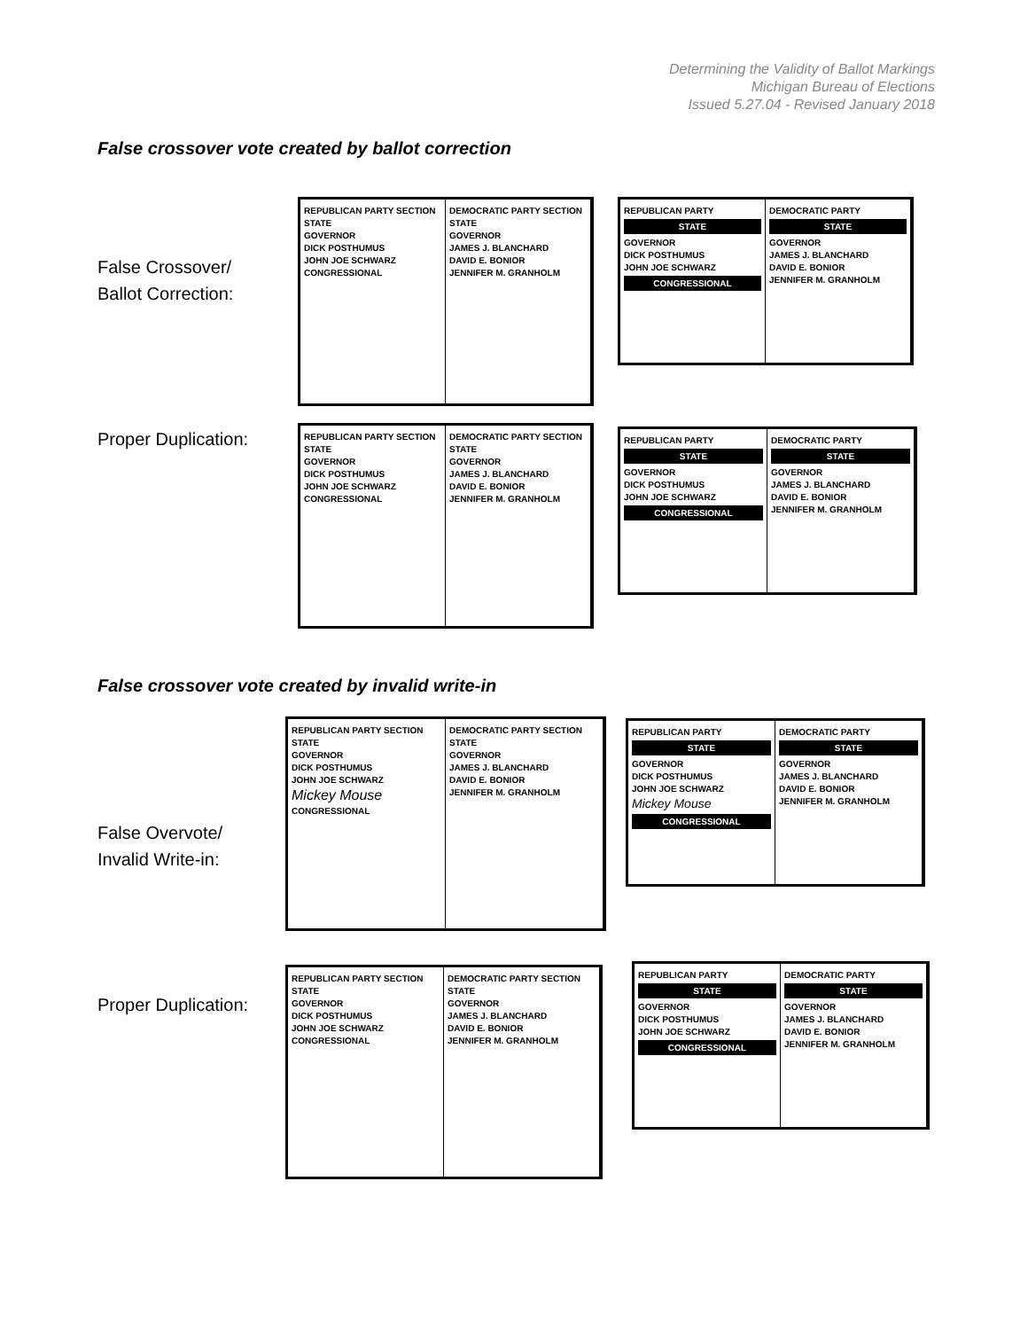Determining the Validity of Ballot Markings
Michigan Bureau of Elections
Issued 5.27.04 - Revised January 2018
False crossover vote created by ballot correction
False Crossover/
Ballot Correction:
REPUBLICAN PARTY SECTION
STATE
GOVERNOR
DICK POSTHUMUS
JOHN JOE SCHWARZ
CONGRESSIONAL
DEMOCRATIC PARTY SECTION
STATE
GOVERNOR
JAMES J. BLANCHARD
DAVID E. BONIOR
JENNIFER M. GRANHOLM
REPUBLICAN PARTY
STATE
GOVERNOR
DICK POSTHUMUS
JOHN JOE SCHWARZ
CONGRESSIONAL
DEMOCRATIC PARTY
STATE
GOVERNOR
JAMES J. BLANCHARD
DAVID E. BONIOR
JENNIFER M. GRANHOLM
Proper Duplication:
REPUBLICAN PARTY SECTION
STATE
GOVERNOR
DICK POSTHUMUS
JOHN JOE SCHWARZ
CONGRESSIONAL
DEMOCRATIC PARTY SECTION
STATE
GOVERNOR
JAMES J. BLANCHARD
DAVID E. BONIOR
JENNIFER M. GRANHOLM
REPUBLICAN PARTY
STATE
GOVERNOR
DICK POSTHUMUS
JOHN JOE SCHWARZ
CONGRESSIONAL
DEMOCRATIC PARTY
STATE
GOVERNOR
JAMES J. BLANCHARD
DAVID E. BONIOR
JENNIFER M. GRANHOLM
False crossover vote created by invalid write-in
False Overvote/
Invalid Write-in:
REPUBLICAN PARTY SECTION
STATE
GOVERNOR
DICK POSTHUMUS
JOHN JOE SCHWARZ
Mickey Mouse
CONGRESSIONAL
DEMOCRATIC PARTY SECTION
STATE
GOVERNOR
JAMES J. BLANCHARD
DAVID E. BONIOR
JENNIFER M. GRANHOLM
REPUBLICAN PARTY
STATE
GOVERNOR
DICK POSTHUMUS
JOHN JOE SCHWARZ
Mickey Mouse
CONGRESSIONAL
DEMOCRATIC PARTY
STATE
GOVERNOR
JAMES J. BLANCHARD
DAVID E. BONIOR
JENNIFER M. GRANHOLM
Proper Duplication:
REPUBLICAN PARTY SECTION
STATE
GOVERNOR
DICK POSTHUMUS
JOHN JOE SCHWARZ
CONGRESSIONAL
DEMOCRATIC PARTY SECTION
STATE
GOVERNOR
JAMES J. BLANCHARD
DAVID E. BONIOR
JENNIFER M. GRANHOLM
REPUBLICAN PARTY
STATE
GOVERNOR
DICK POSTHUMUS
JOHN JOE SCHWARZ
CONGRESSIONAL
DEMOCRATIC PARTY
STATE
GOVERNOR
JAMES J. BLANCHARD
DAVID E. BONIOR
JENNIFER M. GRANHOLM